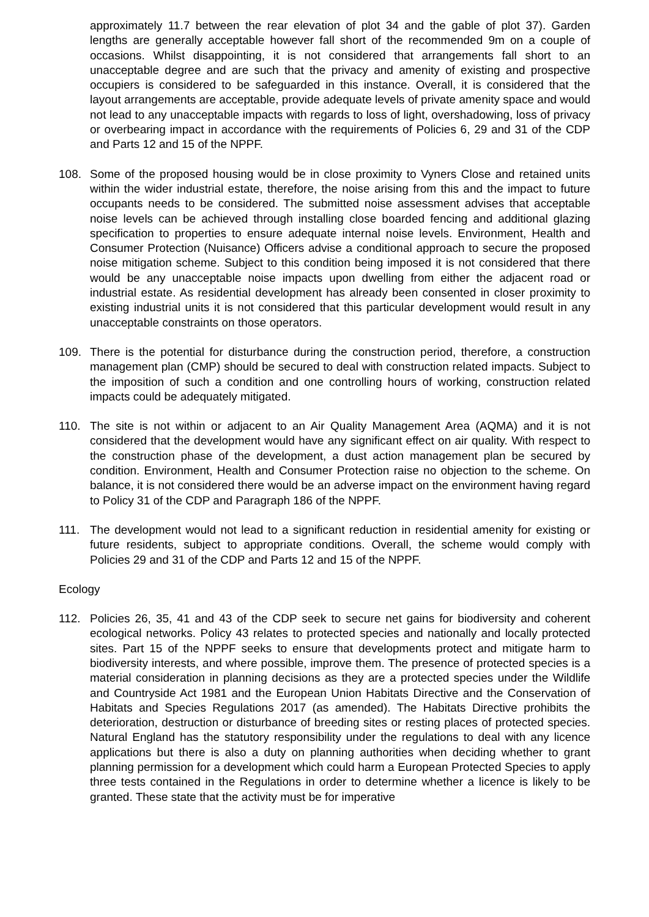approximately 11.7 between the rear elevation of plot 34 and the gable of plot 37). Garden lengths are generally acceptable however fall short of the recommended 9m on a couple of occasions. Whilst disappointing, it is not considered that arrangements fall short to an unacceptable degree and are such that the privacy and amenity of existing and prospective occupiers is considered to be safeguarded in this instance. Overall, it is considered that the layout arrangements are acceptable, provide adequate levels of private amenity space and would not lead to any unacceptable impacts with regards to loss of light, overshadowing, loss of privacy or overbearing impact in accordance with the requirements of Policies 6, 29 and 31 of the CDP and Parts 12 and 15 of the NPPF.
108. Some of the proposed housing would be in close proximity to Vyners Close and retained units within the wider industrial estate, therefore, the noise arising from this and the impact to future occupants needs to be considered. The submitted noise assessment advises that acceptable noise levels can be achieved through installing close boarded fencing and additional glazing specification to properties to ensure adequate internal noise levels. Environment, Health and Consumer Protection (Nuisance) Officers advise a conditional approach to secure the proposed noise mitigation scheme. Subject to this condition being imposed it is not considered that there would be any unacceptable noise impacts upon dwelling from either the adjacent road or industrial estate. As residential development has already been consented in closer proximity to existing industrial units it is not considered that this particular development would result in any unacceptable constraints on those operators.
109. There is the potential for disturbance during the construction period, therefore, a construction management plan (CMP) should be secured to deal with construction related impacts. Subject to the imposition of such a condition and one controlling hours of working, construction related impacts could be adequately mitigated.
110. The site is not within or adjacent to an Air Quality Management Area (AQMA) and it is not considered that the development would have any significant effect on air quality. With respect to the construction phase of the development, a dust action management plan be secured by condition. Environment, Health and Consumer Protection raise no objection to the scheme. On balance, it is not considered there would be an adverse impact on the environment having regard to Policy 31 of the CDP and Paragraph 186 of the NPPF.
111. The development would not lead to a significant reduction in residential amenity for existing or future residents, subject to appropriate conditions. Overall, the scheme would comply with Policies 29 and 31 of the CDP and Parts 12 and 15 of the NPPF.
Ecology
112. Policies 26, 35, 41 and 43 of the CDP seek to secure net gains for biodiversity and coherent ecological networks. Policy 43 relates to protected species and nationally and locally protected sites. Part 15 of the NPPF seeks to ensure that developments protect and mitigate harm to biodiversity interests, and where possible, improve them. The presence of protected species is a material consideration in planning decisions as they are a protected species under the Wildlife and Countryside Act 1981 and the European Union Habitats Directive and the Conservation of Habitats and Species Regulations 2017 (as amended). The Habitats Directive prohibits the deterioration, destruction or disturbance of breeding sites or resting places of protected species. Natural England has the statutory responsibility under the regulations to deal with any licence applications but there is also a duty on planning authorities when deciding whether to grant planning permission for a development which could harm a European Protected Species to apply three tests contained in the Regulations in order to determine whether a licence is likely to be granted. These state that the activity must be for imperative